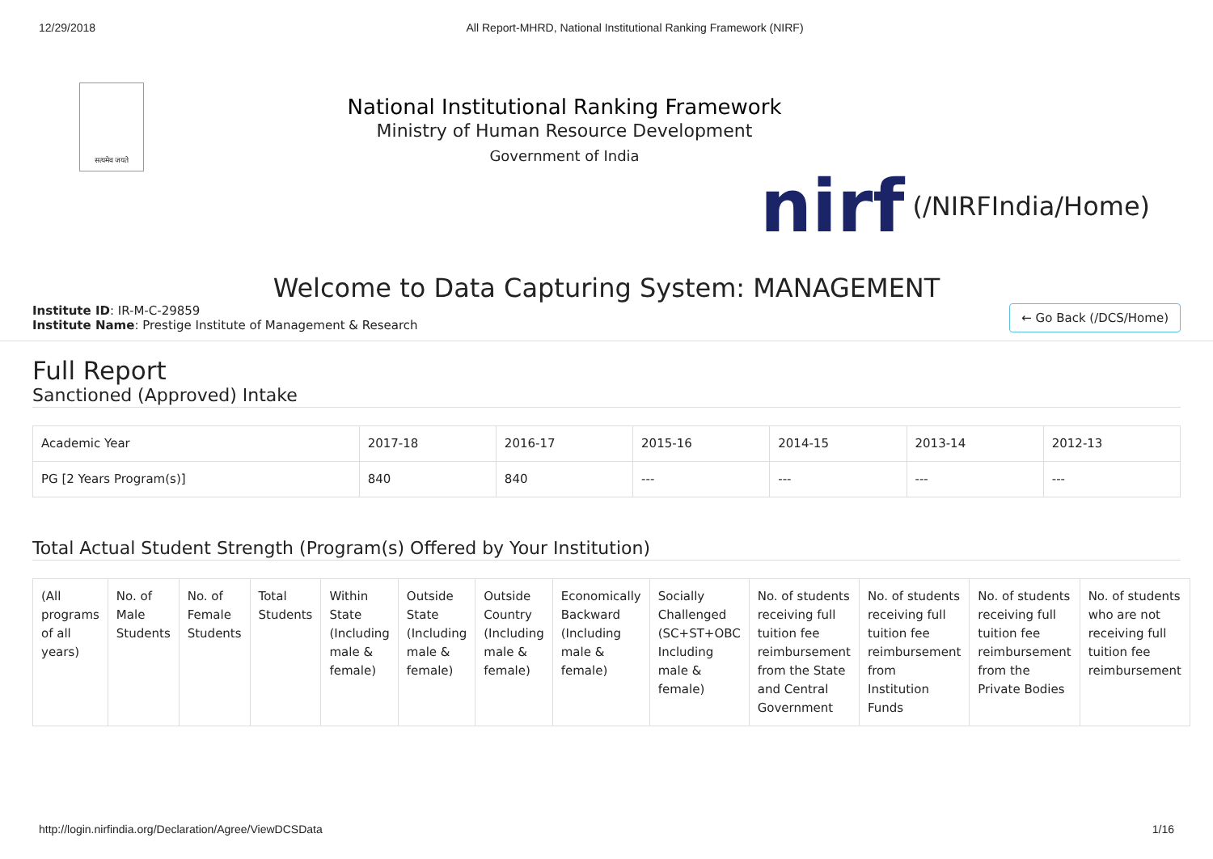12/29/2018 All Report-MHRD, National Institutional Ranking Framework (NIRF)
सत्यमेव जयते
National Institutional Ranking Framework
Ministry of Human Resource Development
Government of India
nirf (/NIRFIndia/Home)
Welcome to Data Capturing System: MANAGEMENT
Institute ID: IR-M-C-29859
Institute Name: Prestige Institute of Management & Research
← Go Back (/DCS/Home)
Full Report
Sanctioned (Approved) Intake
| Academic Year | 2017-18 | 2016-17 | 2015-16 | 2014-15 | 2013-14 | 2012-13 |
| --- | --- | --- | --- | --- | --- | --- |
| PG [2 Years Program(s)] | 840 | 840 | --- | --- | --- | --- |
Total Actual Student Strength (Program(s) Offered by Your Institution)
| (All programs of all years) | No. of Male Students | No. of Female Students | Total Students | Within State (Including male & female) | Outside State (Including male & female) | Outside Country (Including male & female) | Economically Backward (Including male & female) | Socially Challenged (SC+ST+OBC Including male & female) | No. of students receiving full tuition fee reimbursement from the State and Central Government | No. of students receiving full tuition fee reimbursement from Institution Funds | No. of students receiving full tuition fee reimbursement from the Private Bodies | No. of students who are not receiving full tuition fee reimbursement |
| --- | --- | --- | --- | --- | --- | --- | --- | --- | --- | --- | --- | --- |
http://login.nirfindia.org/Declaration/Agree/ViewDCSData 1/16